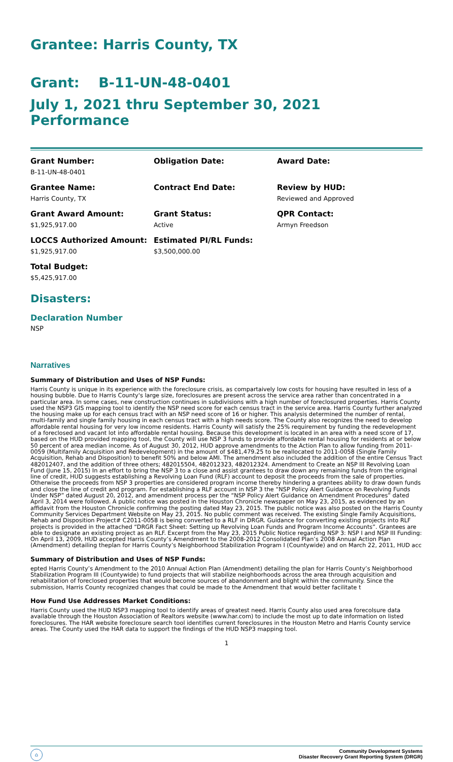Grantee: Harris County, TX
Grant: B-11-UN-48-0401
July 1, 2021 thru September 30, 2021 Performance
Grant Number:
B-11-UN-48-0401
Obligation Date:
Award Date:
Grantee Name:
Harris County, TX
Contract End Date:
Review by HUD:
Reviewed and Approved
Grant Award Amount:
$1,925,917.00
Grant Status:
Active
QPR Contact:
Armyn Freedson
LOCCS Authorized Amount:
$1,925,917.00
Estimated PI/RL Funds:
$3,500,000.00
Total Budget:
$5,425,917.00
Disasters:
Declaration Number
NSP
Narratives
Summary of Distribution and Uses of NSP Funds:
Harris County is unique in its experience with the foreclosure crisis, as compartaively low costs for housing have resulted in less of a housing bubble. Due to Harris County's large size, foreclosures are present across the service area rather than concentrated in a particular area. In some cases, new construction continues in subdivisions with a high number of foreclosured properties. Harris County used the NSP3 GIS mapping tool to identify the NSP need score for each census tract in the service area. Harris County further analyzed the housing make up for each census tract with an NSP need score of 16 or higher. This analysis determined the number of rental, multi-family and single family housing in each census tract with a high needs score. The County also recognizes the need to develop affordable rental housing for very low income residents. Harris County will satisfy the 25% requirement by funding the redevelopment of a foreclosed and vacant lot into affordable rental housing. Because this development is located in an area with a need score of 17, based on the HUD provided mapping tool, the County will use NSP 3 funds to provide affordable rental housing for residents at or below 50 percent of area median income. As of August 30, 2012, HUD approve amendments to the Action Plan to allow funding from 2011-0059 (Multifamily Acquisition and Redevelopment) in the amount of $481,479.25 to be reallocated to 2011-0058 (Single Family Acquisition, Rehab and Disposition) to benefit 50% and below AMI. The amendment also included the addition of the entire Census Tract 482012407, and the addition of three others; 482015504, 482012323, 482012324. Amendment to Create an NSP III Revolving Loan Fund (June 15, 2015) In an effort to bring the NSP 3 to a close and assist grantees to draw down any remaining funds from the original line of credit, HUD suggests establishing a Revolving Loan Fund (RLF) account to deposit the proceeds from the sale of properties. Otherwise the proceeds from NSP 3 properties are considered program income thereby hindering a grantees ability to draw down funds and close the line of credit and program. For establishing a RLF account in NSP 3 the “NSP Policy Alert Guidance on Revolving Funds Under NSP” dated August 20, 2012, and amendment process per the “NSP Policy Alert Guidance on Amendment Procedures” dated April 3, 2014 were followed. A public notice was posted in the Houston Chronicle newspaper on May 23, 2015, as evidenced by an affidavit from the Houston Chronicle confirming the posting dated May 23, 2015. The public notice was also posted on the Harris County Community Services Department Website on May 23, 2015. No public comment was received. The existing Single Family Acquisitions, Rehab and Disposition Project# C2011-0058 is being converted to a RLF in DRGR. Guidance for converting existing projects into RLF projects is provided in the attached “DRGR Fact Sheet: Setting up Revolving Loan Funds and Program Income Accounts”. Grantees are able to designate an existing project as an RLF. Excerpt from the May 23, 2015 Public Notice regarding NSP 3: NSP I and NSP III Funding: On April 13, 2009, HUD accepted Harris County’s Amendment to the 2008-2012 Consolidated Plan’s 2008 Annual Action Plan (Amendment) detailing theplan for Harris County’s Neighborhood Stabilization Program I (Countywide) and on March 22, 2011, HUD acc
Summary of Distribution and Uses of NSP Funds:
epted Harris County’s Amendment to the 2010 Annual Action Plan (Amendment) detailing the plan for Harris County’s Neighborhood Stabilization Program III (Countywide) to fund projects that will stabilize neighborhoods across the area through acquisition and rehabilitation of foreclosed properties that would become sources of abandonment and blight within the community. Since the submission, Harris County recognized changes that could be made to the Amendment that would better facilitate t
How Fund Use Addresses Market Conditions:
Harris County used the HUD NSP3 mapping tool to identify areas of greatest need. Harris County also used area forecolsure data available through the Houston Association of Realtors website (www.har.com) to include the most up to date information on listed foreclosures. The HAR website foreclosure search tool identifies current foreclosures in the Houston Metro and Harris County service areas. The County used the HAR data to support the findings of the HUD NSP3 mapping tool.
1
Community Development Systems
Disaster Recovery Grant Reporting System (DRGR)
⌂